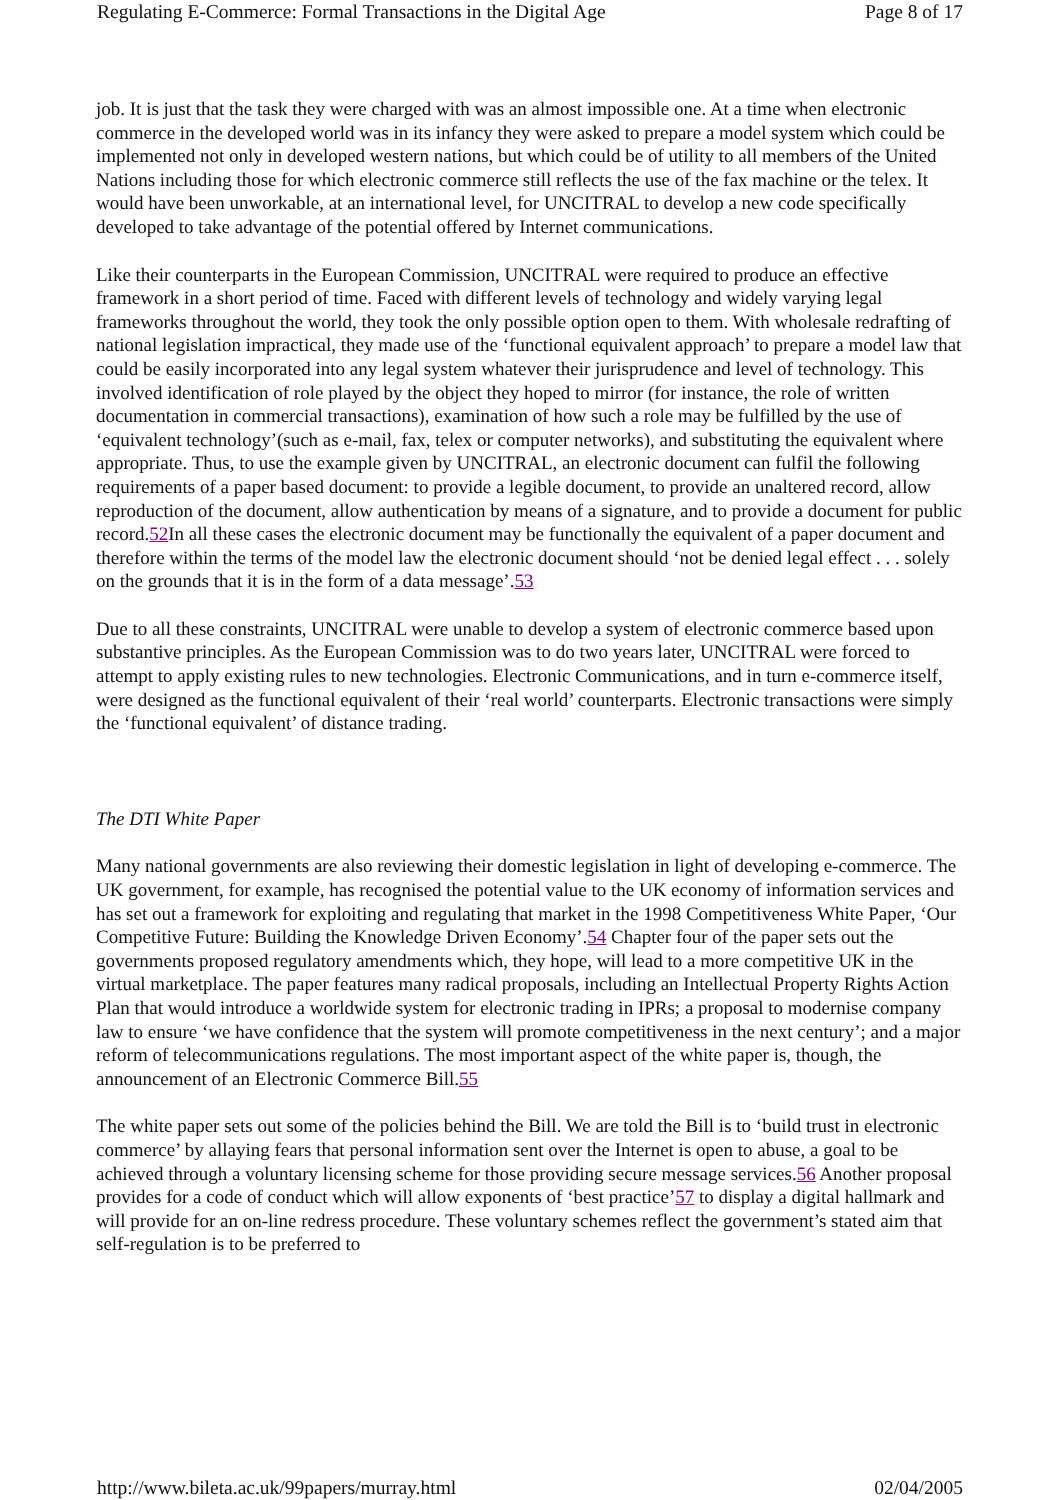Regulating E-Commerce: Formal Transactions in the Digital Age Page 8 of 17
job. It is just that the task they were charged with was an almost impossible one. At a time when electronic commerce in the developed world was in its infancy they were asked to prepare a model system which could be implemented not only in developed western nations, but which could be of utility to all members of the United Nations including those for which electronic commerce still reflects the use of the fax machine or the telex. It would have been unworkable, at an international level, for UNCITRAL to develop a new code specifically developed to take advantage of the potential offered by Internet communications.
Like their counterparts in the European Commission, UNCITRAL were required to produce an effective framework in a short period of time. Faced with different levels of technology and widely varying legal frameworks throughout the world, they took the only possible option open to them. With wholesale redrafting of national legislation impractical, they made use of the ‘functional equivalent approach’ to prepare a model law that could be easily incorporated into any legal system whatever their jurisprudence and level of technology. This involved identification of role played by the object they hoped to mirror (for instance, the role of written documentation in commercial transactions), examination of how such a role may be fulfilled by the use of ‘equivalent technology’(such as e-mail, fax, telex or computer networks), and substituting the equivalent where appropriate. Thus, to use the example given by UNCITRAL, an electronic document can fulfil the following requirements of a paper based document: to provide a legible document, to provide an unaltered record, allow reproduction of the document, allow authentication by means of a signature, and to provide a document for public record.52 In all these cases the electronic document may be functionally the equivalent of a paper document and therefore within the terms of the model law the electronic document should ‘not be denied legal effect . . . solely on the grounds that it is in the form of a data message’.53
Due to all these constraints, UNCITRAL were unable to develop a system of electronic commerce based upon substantive principles. As the European Commission was to do two years later, UNCITRAL were forced to attempt to apply existing rules to new technologies. Electronic Communications, and in turn e-commerce itself, were designed as the functional equivalent of their ‘real world’ counterparts. Electronic transactions were simply the ‘functional equivalent’ of distance trading.
The DTI White Paper
Many national governments are also reviewing their domestic legislation in light of developing e-commerce. The UK government, for example, has recognised the potential value to the UK economy of information services and has set out a framework for exploiting and regulating that market in the 1998 Competitiveness White Paper, ‘Our Competitive Future: Building the Knowledge Driven Economy’.54 Chapter four of the paper sets out the governments proposed regulatory amendments which, they hope, will lead to a more competitive UK in the virtual marketplace. The paper features many radical proposals, including an Intellectual Property Rights Action Plan that would introduce a worldwide system for electronic trading in IPRs; a proposal to modernise company law to ensure ‘we have confidence that the system will promote competitiveness in the next century’; and a major reform of telecommunications regulations. The most important aspect of the white paper is, though, the announcement of an Electronic Commerce Bill.55
The white paper sets out some of the policies behind the Bill. We are told the Bill is to ‘build trust in electronic commerce’ by allaying fears that personal information sent over the Internet is open to abuse, a goal to be achieved through a voluntary licensing scheme for those providing secure message services.56 Another proposal provides for a code of conduct which will allow exponents of ‘best practice’57 to display a digital hallmark and will provide for an on-line redress procedure. These voluntary schemes reflect the government’s stated aim that self-regulation is to be preferred to
http://www.bileta.ac.uk/99papers/murray.html 02/04/2005